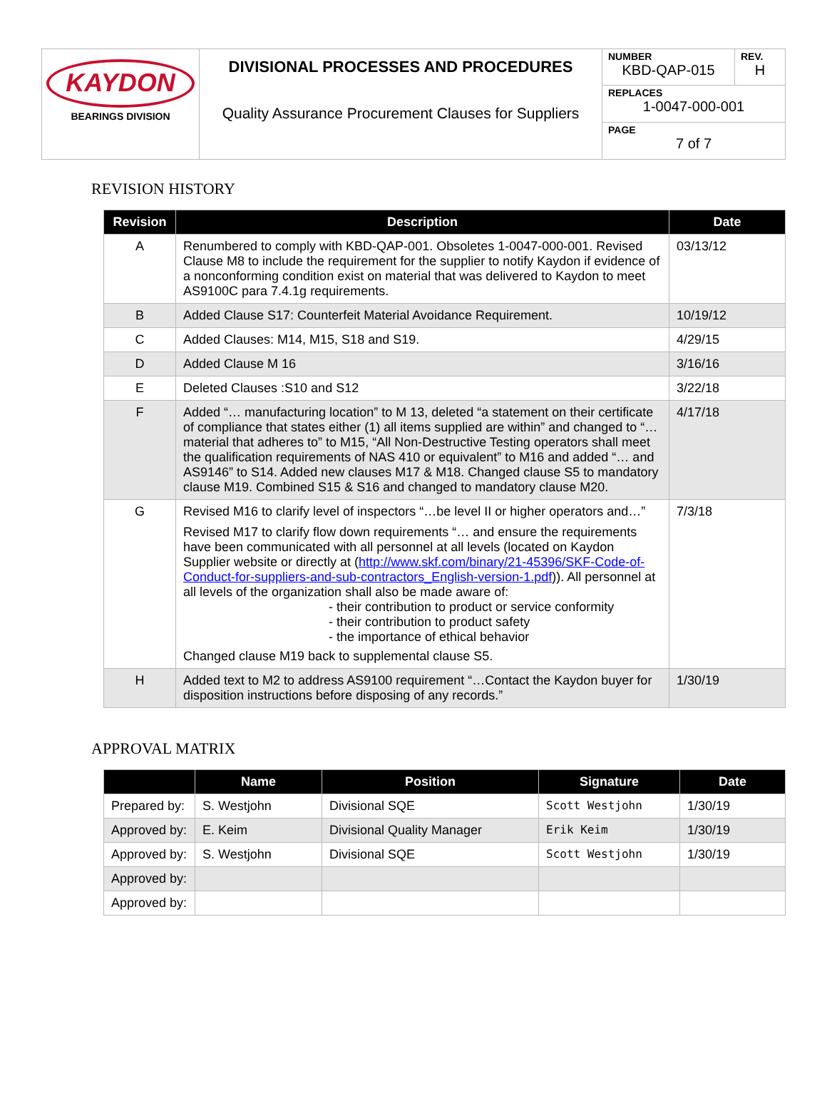KAYDON
BEARINGS DIVISION
DIVISIONAL PROCESSES AND PROCEDURES
Quality Assurance Procurement Clauses for Suppliers
NUMBER
KBD-QAP-015
REV.
H
REPLACES
1-0047-000-001
PAGE
7 of 7
REVISION HISTORY
| Revision | Description | Date |
| --- | --- | --- |
| A | Renumbered to comply with KBD-QAP-001. Obsoletes 1-0047-000-001. Revised Clause M8 to include the requirement for the supplier to notify Kaydon if evidence of a nonconforming condition exist on material that was delivered to Kaydon to meet AS9100C para 7.4.1g requirements. | 03/13/12 |
| B | Added Clause S17: Counterfeit Material Avoidance Requirement. | 10/19/12 |
| C | Added Clauses: M14, M15, S18 and S19. | 4/29/15 |
| D | Added Clause M 16 | 3/16/16 |
| E | Deleted Clauses :S10 and S12 | 3/22/18 |
| F | Added “… manufacturing location” to M 13, deleted “a statement on their certificate of compliance that states either (1) all items supplied are within” and changed to “…material that adheres to” to M15, “All Non-Destructive Testing operators shall meet the qualification requirements of NAS 410 or equivalent” to M16 and added “… and AS9146” to S14. Added new clauses M17 & M18. Changed clause S5 to mandatory clause M19. Combined S15 & S16 and changed to mandatory clause M20. | 4/17/18 |
| G | Revised M16 to clarify level of inspectors “…be level II or higher operators and…” Revised M17 to clarify flow down requirements “… and ensure the requirements have been communicated with all personnel at all levels (located on Kaydon Supplier website or directly at ( http://www.skf.com/binary/21-45396/SKF-Code-of-Conduct-for-suppliers-and-sub-contractors_English-version-1.pdf )). All personnel at all levels of the organization shall also be made aware of: - their contribution to product or service conformity - their contribution to product safety - the importance of ethical behavior Changed clause M19 back to supplemental clause S5. | 7/3/18 |
| H | Added text to M2 to address AS9100 requirement “…Contact the Kaydon buyer for disposition instructions before disposing of any records.” | 1/30/19 |
APPROVAL MATRIX
| | Name | Position | Signature | Date |
| --- | --- | --- | --- | --- |
| Prepared by: | S. Westjohn | Divisional SQE | Scott Westjohn | 1/30/19 |
| Approved by: | E. Keim | Divisional Quality Manager | Erik Keim | 1/30/19 |
| Approved by: | S. Westjohn | Divisional SQE | Scott Westjohn | 1/30/19 |
| Approved by: | | | | |
| Approved by: | | | | |